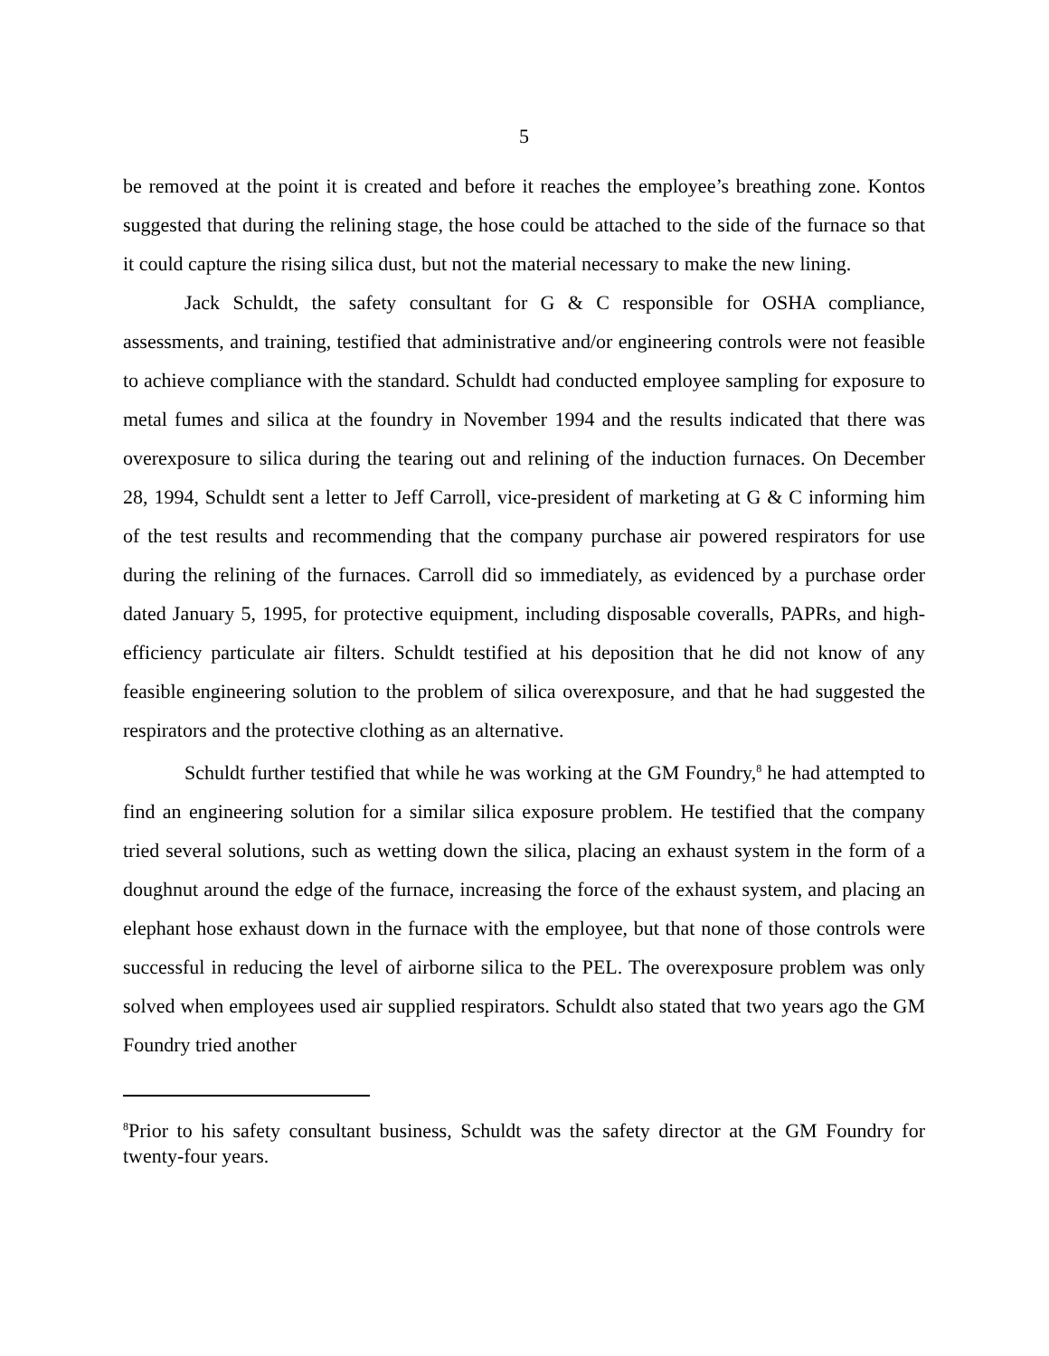5
be removed at the point it is created and before it reaches the employee’s breathing zone. Kontos suggested that during the relining stage, the hose could be attached to the side of the furnace so that it could capture the rising silica dust, but not the material necessary to make the new lining.
Jack Schuldt, the safety consultant for G & C responsible for OSHA compliance, assessments, and training, testified that administrative and/or engineering controls were not feasible to achieve compliance with the standard. Schuldt had conducted employee sampling for exposure to metal fumes and silica at the foundry in November 1994 and the results indicated that there was overexposure to silica during the tearing out and relining of the induction furnaces. On December 28, 1994, Schuldt sent a letter to Jeff Carroll, vice-president of marketing at G & C informing him of the test results and recommending that the company purchase air powered respirators for use during the relining of the furnaces. Carroll did so immediately, as evidenced by a purchase order dated January 5, 1995, for protective equipment, including disposable coveralls, PAPRs, and high-efficiency particulate air filters. Schuldt testified at his deposition that he did not know of any feasible engineering solution to the problem of silica overexposure, and that he had suggested the respirators and the protective clothing as an alternative.
Schuldt further testified that while he was working at the GM Foundry,<sup>8</sup> he had attempted to find an engineering solution for a similar silica exposure problem. He testified that the company tried several solutions, such as wetting down the silica, placing an exhaust system in the form of a doughnut around the edge of the furnace, increasing the force of the exhaust system, and placing an elephant hose exhaust down in the furnace with the employee, but that none of those controls were successful in reducing the level of airborne silica to the PEL. The overexposure problem was only solved when employees used air supplied respirators. Schuldt also stated that two years ago the GM Foundry tried another
<sup>8</sup> Prior to his safety consultant business, Schuldt was the safety director at the GM Foundry for twenty-four years.